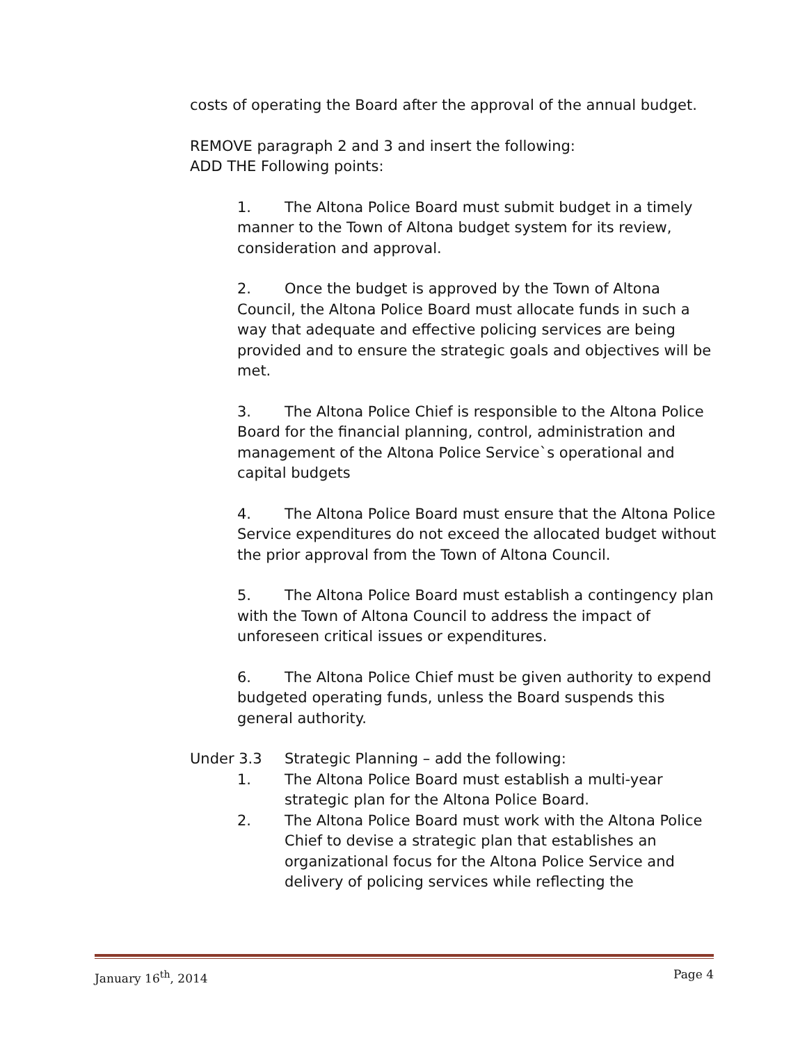costs of operating the Board after the approval of the annual budget.
REMOVE paragraph 2 and 3 and insert the following:
ADD THE Following points:
1. The Altona Police Board must submit budget in a timely manner to the Town of Altona budget system for its review, consideration and approval.
2. Once the budget is approved by the Town of Altona Council, the Altona Police Board must allocate funds in such a way that adequate and effective policing services are being provided and to ensure the strategic goals and objectives will be met.
3. The Altona Police Chief is responsible to the Altona Police Board for the financial planning, control, administration and management of the Altona Police Service`s operational and capital budgets
4. The Altona Police Board must ensure that the Altona Police Service expenditures do not exceed the allocated budget without the prior approval from the Town of Altona Council.
5. The Altona Police Board must establish a contingency plan with the Town of Altona Council to address the impact of unforeseen critical issues or expenditures.
6. The Altona Police Chief must be given authority to expend budgeted operating funds, unless the Board suspends this general authority.
Under 3.3 Strategic Planning – add the following:
1. The Altona Police Board must establish a multi-year strategic plan for the Altona Police Board.
2. The Altona Police Board must work with the Altona Police Chief to devise a strategic plan that establishes an organizational focus for the Altona Police Service and delivery of policing services while reflecting the
January 16<sup>th</sup>, 2014 Page 4